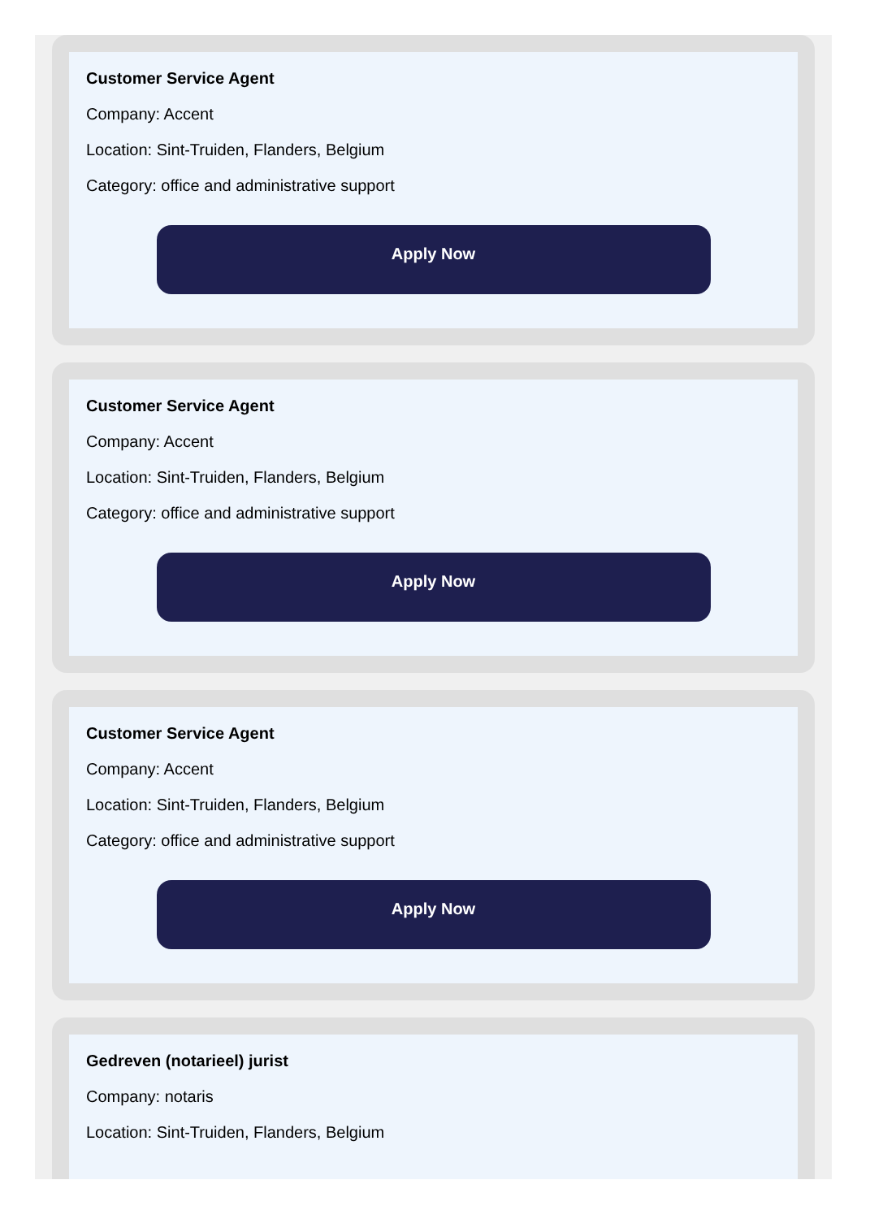Customer Service Agent
Company: Accent
Location: Sint-Truiden, Flanders, Belgium
Category: office and administrative support
Apply Now
Customer Service Agent
Company: Accent
Location: Sint-Truiden, Flanders, Belgium
Category: office and administrative support
Apply Now
Customer Service Agent
Company: Accent
Location: Sint-Truiden, Flanders, Belgium
Category: office and administrative support
Apply Now
Gedreven (notarieel) jurist
Company: notaris
Location: Sint-Truiden, Flanders, Belgium